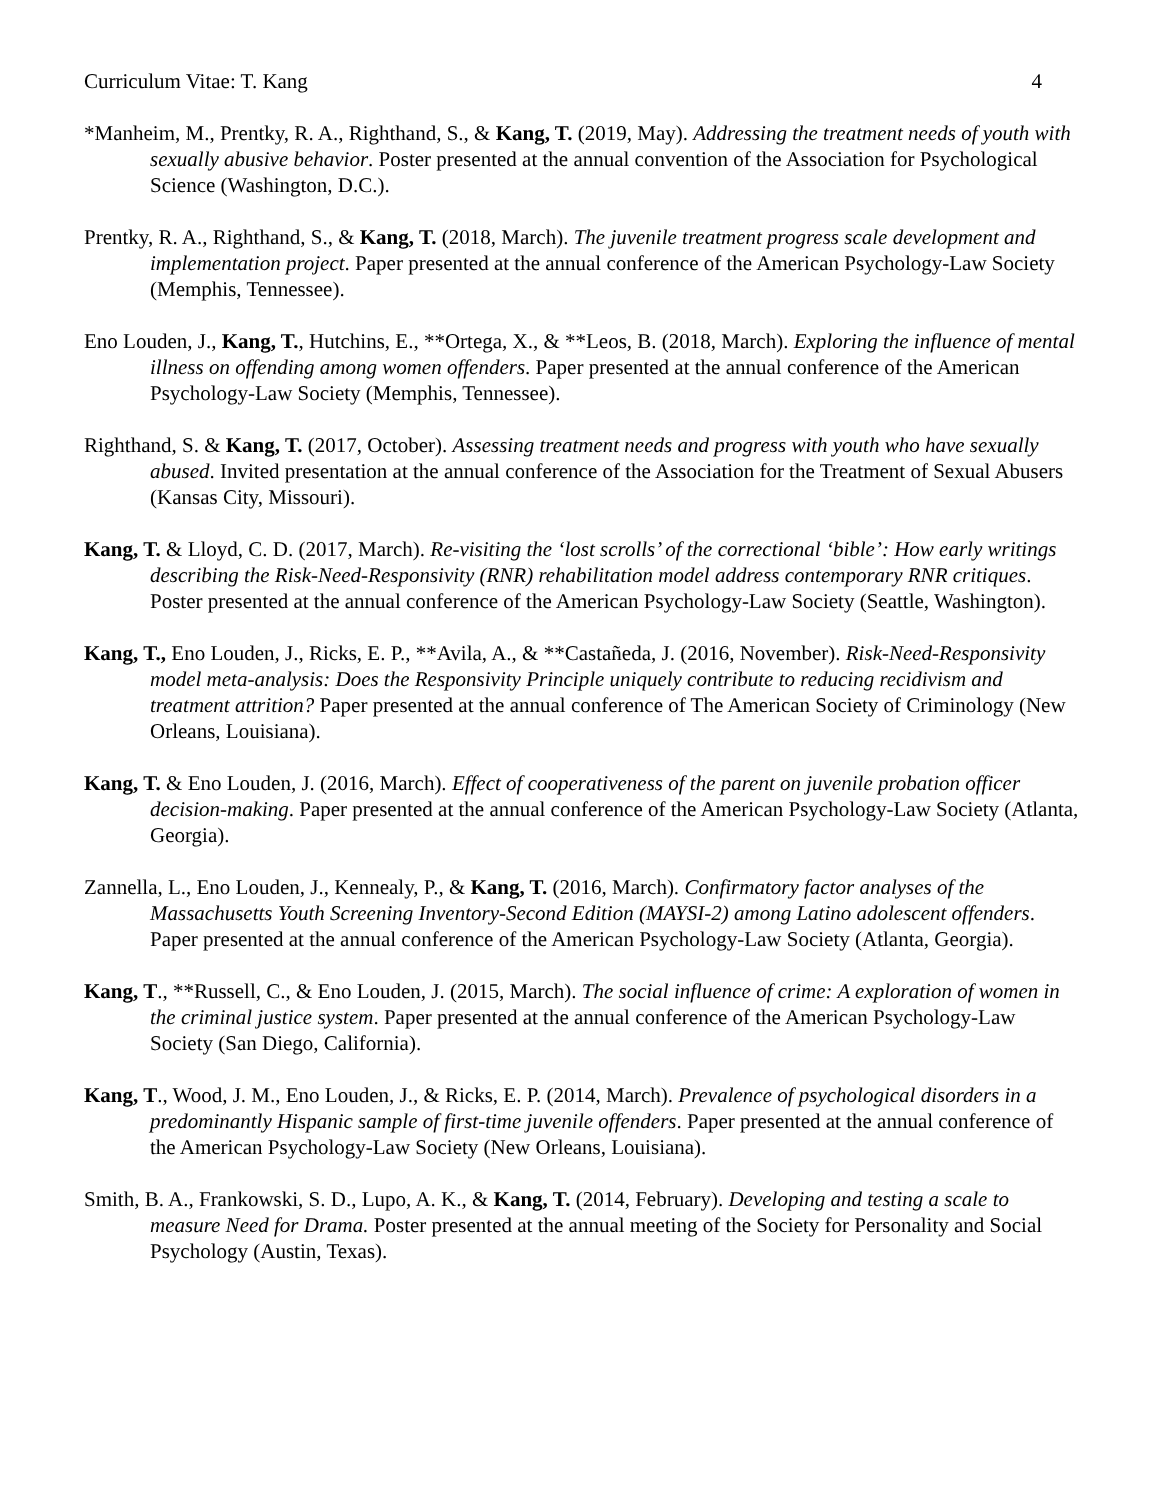Curriculum Vitae: T. Kang 4
*Manheim, M., Prentky, R. A., Righthand, S., & Kang, T. (2019, May). Addressing the treatment needs of youth with sexually abusive behavior. Poster presented at the annual convention of the Association for Psychological Science (Washington, D.C.).
Prentky, R. A., Righthand, S., & Kang, T. (2018, March). The juvenile treatment progress scale development and implementation project. Paper presented at the annual conference of the American Psychology-Law Society (Memphis, Tennessee).
Eno Louden, J., Kang, T., Hutchins, E., **Ortega, X., & **Leos, B. (2018, March). Exploring the influence of mental illness on offending among women offenders. Paper presented at the annual conference of the American Psychology-Law Society (Memphis, Tennessee).
Righthand, S. & Kang, T. (2017, October). Assessing treatment needs and progress with youth who have sexually abused. Invited presentation at the annual conference of the Association for the Treatment of Sexual Abusers (Kansas City, Missouri).
Kang, T. & Lloyd, C. D. (2017, March). Re-visiting the ‘lost scrolls’ of the correctional ‘bible’: How early writings describing the Risk-Need-Responsivity (RNR) rehabilitation model address contemporary RNR critiques. Poster presented at the annual conference of the American Psychology-Law Society (Seattle, Washington).
Kang, T., Eno Louden, J., Ricks, E. P., **Avila, A., & **Castañeda, J. (2016, November). Risk-Need-Responsivity model meta-analysis: Does the Responsivity Principle uniquely contribute to reducing recidivism and treatment attrition? Paper presented at the annual conference of The American Society of Criminology (New Orleans, Louisiana).
Kang, T. & Eno Louden, J. (2016, March). Effect of cooperativeness of the parent on juvenile probation officer decision-making. Paper presented at the annual conference of the American Psychology-Law Society (Atlanta, Georgia).
Zannella, L., Eno Louden, J., Kennealy, P., & Kang, T. (2016, March). Confirmatory factor analyses of the Massachusetts Youth Screening Inventory-Second Edition (MAYSI-2) among Latino adolescent offenders. Paper presented at the annual conference of the American Psychology-Law Society (Atlanta, Georgia).
Kang, T., **Russell, C., & Eno Louden, J. (2015, March). The social influence of crime: A exploration of women in the criminal justice system. Paper presented at the annual conference of the American Psychology-Law Society (San Diego, California).
Kang, T., Wood, J. M., Eno Louden, J., & Ricks, E. P. (2014, March). Prevalence of psychological disorders in a predominantly Hispanic sample of first-time juvenile offenders. Paper presented at the annual conference of the American Psychology-Law Society (New Orleans, Louisiana).
Smith, B. A., Frankowski, S. D., Lupo, A. K., & Kang, T. (2014, February). Developing and testing a scale to measure Need for Drama. Poster presented at the annual meeting of the Society for Personality and Social Psychology (Austin, Texas).